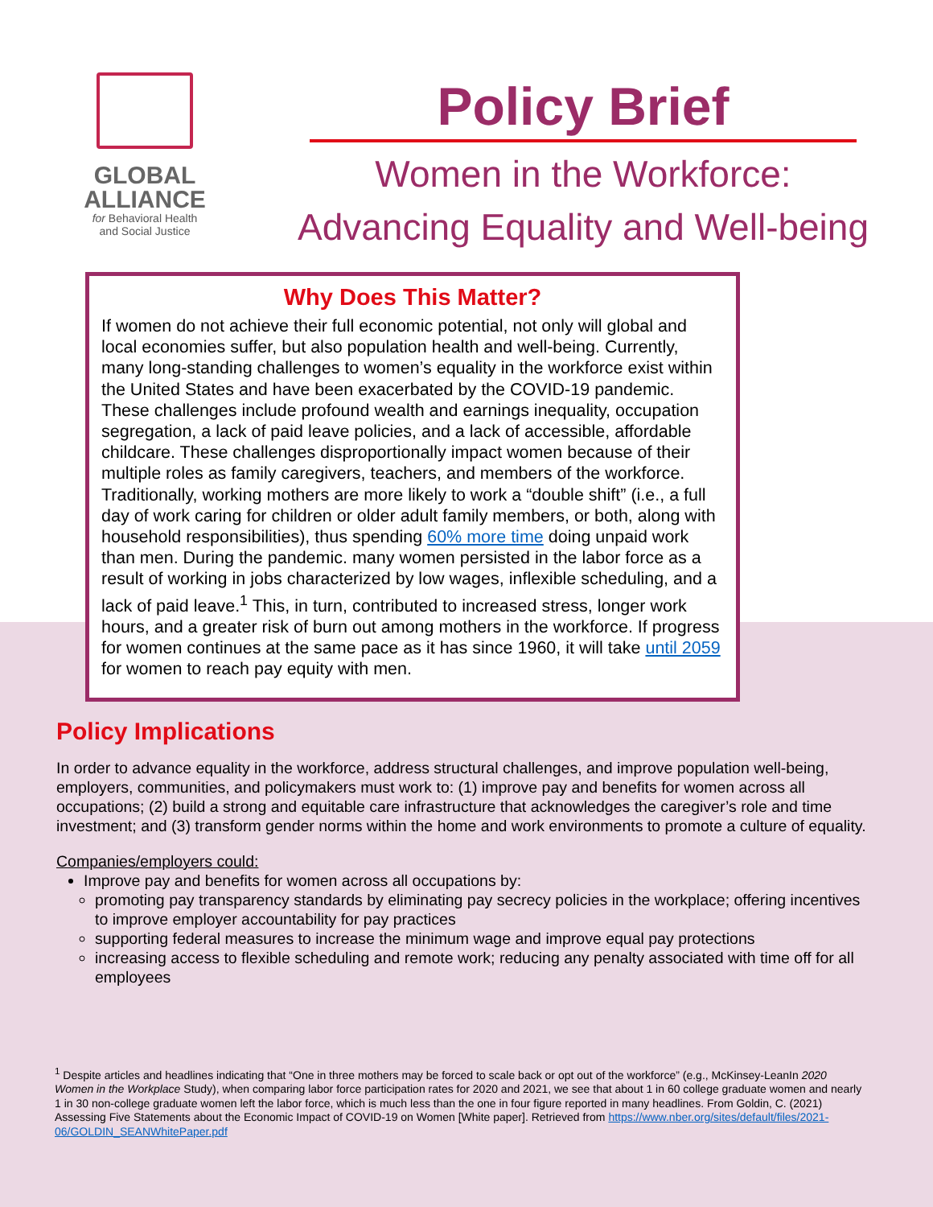GLOBAL
ALLIANCE
for Behavioral Health
and Social Justice
Policy Brief
Women in the Workforce:
Advancing Equality and Well-being
Why Does This Matter?
If women do not achieve their full economic potential, not only will global and local economies suffer, but also population health and well-being. Currently, many long-standing challenges to women’s equality in the workforce exist within the United States and have been exacerbated by the COVID-19 pandemic. These challenges include profound wealth and earnings inequality, occupation segregation, a lack of paid leave policies, and a lack of accessible, affordable childcare. These challenges disproportionally impact women because of their multiple roles as family caregivers, teachers, and members of the workforce. Traditionally, working mothers are more likely to work a “double shift” (i.e., a full day of work caring for children or older adult family members, or both, along with household responsibilities), thus spending 60% more time doing unpaid work than men. During the pandemic. many women persisted in the labor force as a result of working in jobs characterized by low wages, inflexible scheduling, and a lack of paid leave.<sup>1</sup> This, in turn, contributed to increased stress, longer work hours, and a greater risk of burn out among mothers in the workforce. If progress for women continues at the same pace as it has since 1960, it will take until 2059 for women to reach pay equity with men.
Policy Implications
In order to advance equality in the workforce, address structural challenges, and improve population well-being, employers, communities, and policymakers must work to: (1) improve pay and benefits for women across all occupations; (2) build a strong and equitable care infrastructure that acknowledges the caregiver’s role and time investment; and (3) transform gender norms within the home and work environments to promote a culture of equality.
Companies/employers could:
Improve pay and benefits for women across all occupations by:
promoting pay transparency standards by eliminating pay secrecy policies in the workplace; offering incentives to improve employer accountability for pay practices
supporting federal measures to increase the minimum wage and improve equal pay protections
increasing access to flexible scheduling and remote work; reducing any penalty associated with time off for all employees
<sup>1</sup> Despite articles and headlines indicating that “One in three mothers may be forced to scale back or opt out of the workforce” (e.g., McKinsey-LeanIn 2020 Women in the Workplace Study), when comparing labor force participation rates for 2020 and 2021, we see that about 1 in 60 college graduate women and nearly 1 in 30 non-college graduate women left the labor force, which is much less than the one in four figure reported in many headlines. From Goldin, C. (2021) Assessing Five Statements about the Economic Impact of COVID-19 on Women [White paper]. Retrieved from https://www.nber.org/sites/default/files/2021-06/GOLDIN_SEANWhitePaper.pdf